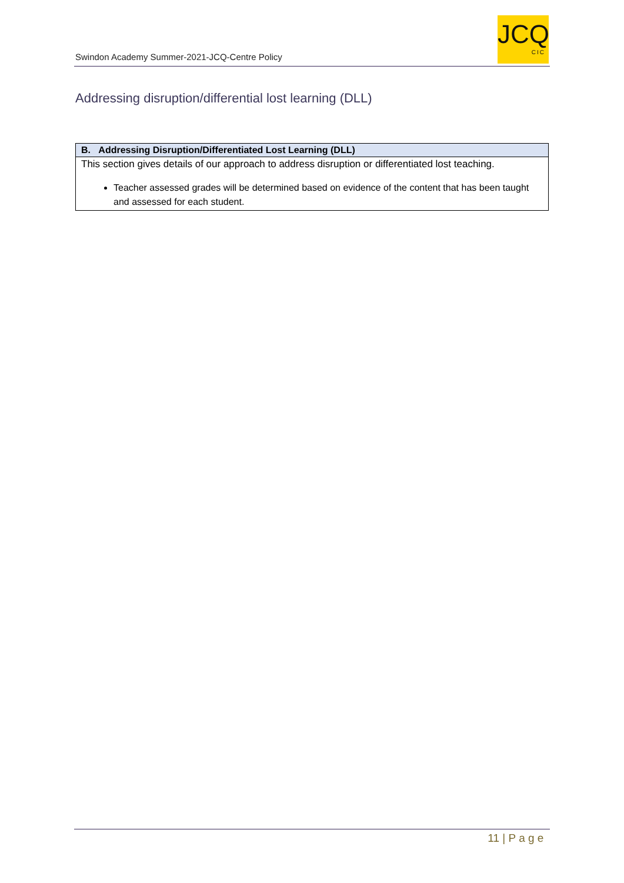Swindon Academy Summer-2021-JCQ-Centre Policy
JCQ
CIC
Addressing disruption/differential lost learning (DLL)
| B. Addressing Disruption/Differentiated Lost Learning (DLL) |
| --- |
| This section gives details of our approach to address disruption or differentiated lost teaching. Teacher assessed grades will be determined based on evidence of the content that has been taught and assessed for each student. |
11 | P a g e